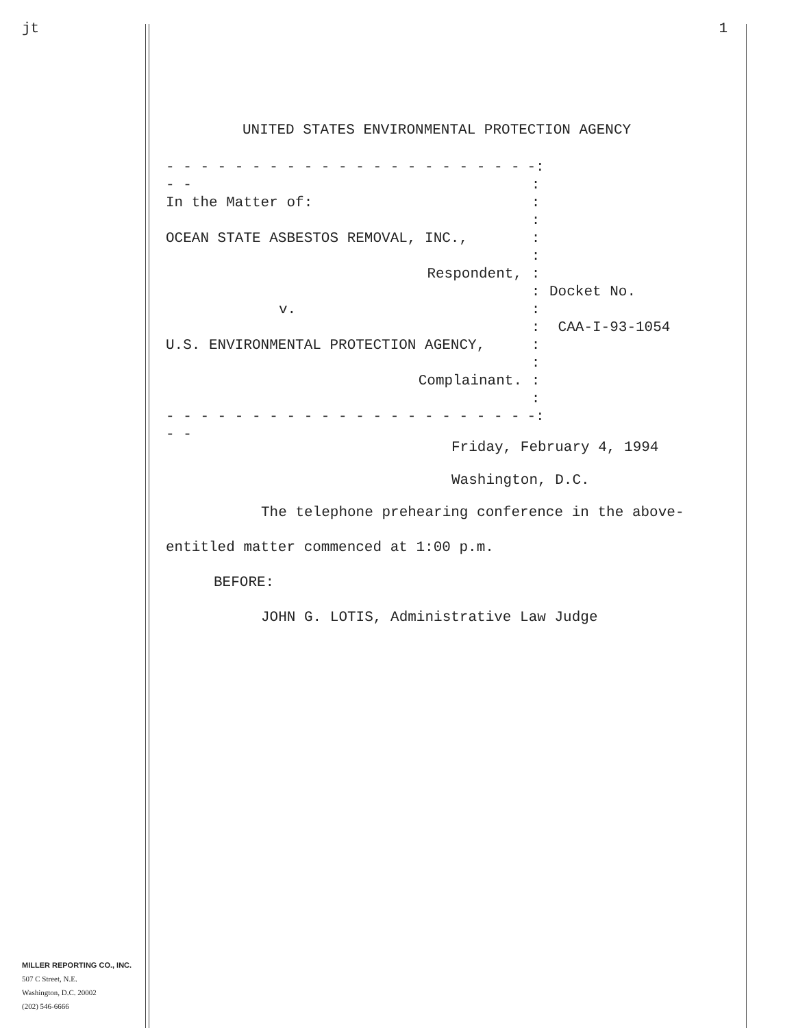jt
MILLER REPORTING CO., INC.
507 C Street, N.E.
Washington, D.C. 20002
(202) 546-6666
1
UNITED STATES ENVIRONMENTAL PROTECTION AGENCY
- - - - - - - - - - - - - - - - - - - - - - -
-:
:
In the Matter of: :
:
OCEAN STATE ASBESTOS REMOVAL, INC., :
:
Respondent, :
: Docket No.
v. :
: CAA-I-93-1054
U.S. ENVIRONMENTAL PROTECTION AGENCY, :
:
Complainant. :
:
- - - - - - - - - - - - - - - - - - - - - - -
-:
Friday, February 4, 1994
Washington, D.C.
The telephone prehearing conference in the above-
entitled matter commenced at 1:00 p.m.
BEFORE:
JOHN G. LOTIS, Administrative Law Judge